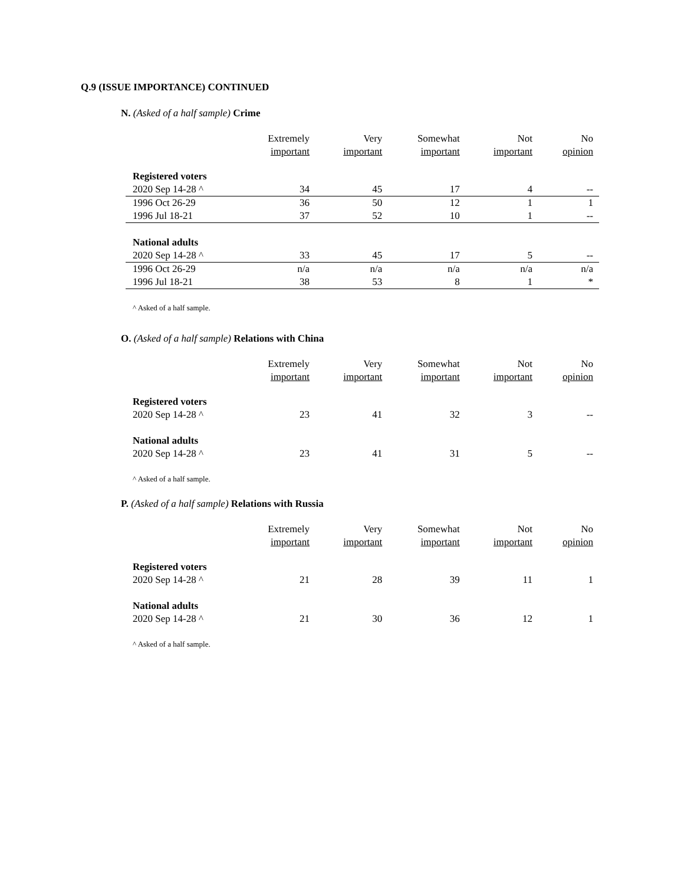Q.9 (ISSUE IMPORTANCE) CONTINUED
N. (Asked of a half sample) Crime
| | Extremely important | Very important | Somewhat important | Not important | No opinion |
| --- | --- | --- | --- | --- | --- |
| Registered voters | | | | | |
| 2020 Sep 14-28 ^ | 34 | 45 | 17 | 4 | -- |
| 1996 Oct 26-29 | 36 | 50 | 12 | 1 | 1 |
| 1996 Jul 18-21 | 37 | 52 | 10 | 1 | -- |
| National adults | | | | | |
| 2020 Sep 14-28 ^ | 33 | 45 | 17 | 5 | -- |
| 1996 Oct 26-29 | n/a | n/a | n/a | n/a | n/a |
| 1996 Jul 18-21 | 38 | 53 | 8 | 1 | * |
^ Asked of a half sample.
O. (Asked of a half sample) Relations with China
| | Extremely important | Very important | Somewhat important | Not important | No opinion |
| --- | --- | --- | --- | --- | --- |
| Registered voters | | | | | |
| 2020 Sep 14-28 ^ | 23 | 41 | 32 | 3 | -- |
| National adults | | | | | |
| 2020 Sep 14-28 ^ | 23 | 41 | 31 | 5 | -- |
^ Asked of a half sample.
P. (Asked of a half sample) Relations with Russia
| | Extremely important | Very important | Somewhat important | Not important | No opinion |
| --- | --- | --- | --- | --- | --- |
| Registered voters | | | | | |
| 2020 Sep 14-28 ^ | 21 | 28 | 39 | 11 | 1 |
| National adults | | | | | |
| 2020 Sep 14-28 ^ | 21 | 30 | 36 | 12 | 1 |
^ Asked of a half sample.